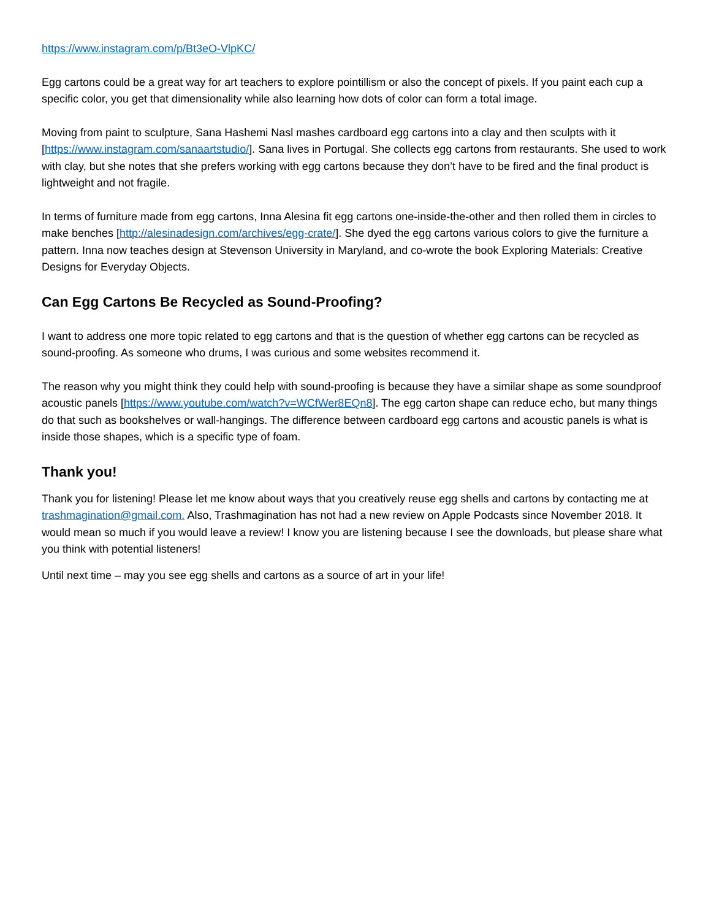https://www.instagram.com/p/Bt3eO-VlpKC/
Egg cartons could be a great way for art teachers to explore pointillism or also the concept of pixels. If you paint each cup a specific color, you get that dimensionality while also learning how dots of color can form a total image.
Moving from paint to sculpture, Sana Hashemi Nasl mashes cardboard egg cartons into a clay and then sculpts with it [https://www.instagram.com/sanaartstudio/]. Sana lives in Portugal. She collects egg cartons from restaurants. She used to work with clay, but she notes that she prefers working with egg cartons because they don’t have to be fired and the final product is lightweight and not fragile.
In terms of furniture made from egg cartons, Inna Alesina fit egg cartons one-inside-the-other and then rolled them in circles to make benches [http://alesinadesign.com/archives/egg-crate/]. She dyed the egg cartons various colors to give the furniture a pattern. Inna now teaches design at Stevenson University in Maryland, and co-wrote the book Exploring Materials: Creative Designs for Everyday Objects.
Can Egg Cartons Be Recycled as Sound-Proofing?
I want to address one more topic related to egg cartons and that is the question of whether egg cartons can be recycled as sound-proofing. As someone who drums, I was curious and some websites recommend it.
The reason why you might think they could help with sound-proofing is because they have a similar shape as some soundproof acoustic panels [https://www.youtube.com/watch?v=WCfWer8EQn8]. The egg carton shape can reduce echo, but many things do that such as bookshelves or wall-hangings. The difference between cardboard egg cartons and acoustic panels is what is inside those shapes, which is a specific type of foam.
Thank you!
Thank you for listening! Please let me know about ways that you creatively reuse egg shells and cartons by contacting me at trashmagination@gmail.com. Also, Trashmagination has not had a new review on Apple Podcasts since November 2018. It would mean so much if you would leave a review! I know you are listening because I see the downloads, but please share what you think with potential listeners!
Until next time – may you see egg shells and cartons as a source of art in your life!